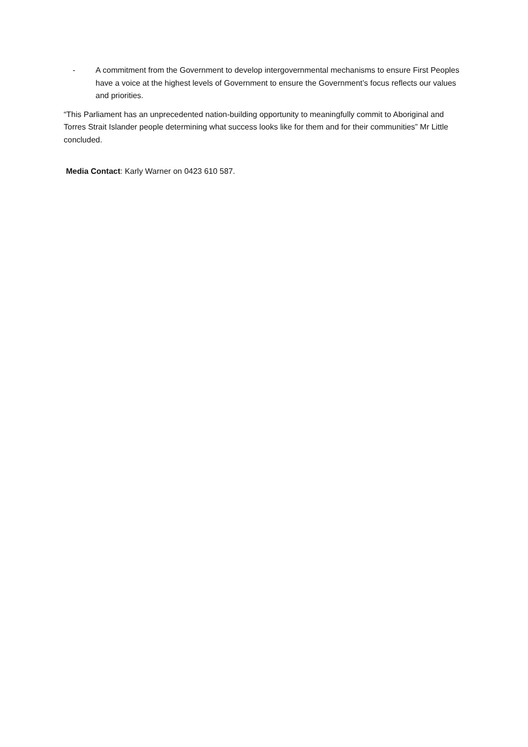- A commitment from the Government to develop intergovernmental mechanisms to ensure First Peoples have a voice at the highest levels of Government to ensure the Government’s focus reflects our values and priorities.
“This Parliament has an unprecedented nation-building opportunity to meaningfully commit to Aboriginal and Torres Strait Islander people determining what success looks like for them and for their communities” Mr Little concluded.
Media Contact: Karly Warner on 0423 610 587.